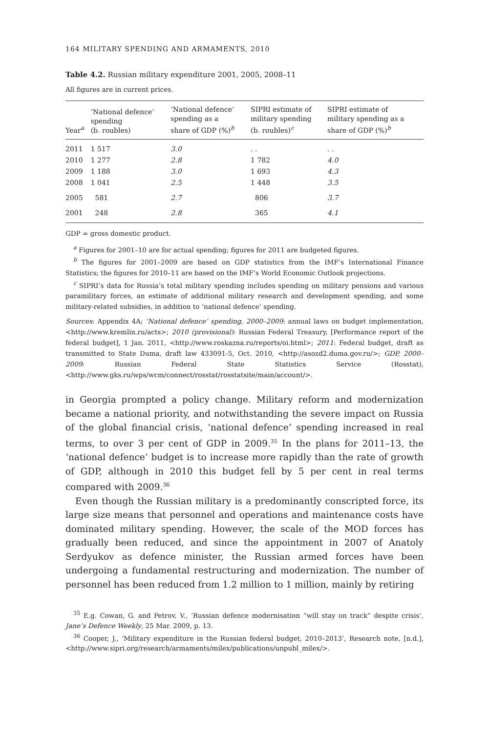164 MILITARY SPENDING AND ARMAMENTS, 2010
Table 4.2. Russian military expenditure 2001, 2005, 2008–11
All figures are in current prices.
| Year<sup>a</sup> | ‘National defence’ spending (b. roubles) | ‘National defence’ spending as a share of GDP (%)<sup>b</sup> | SIPRI estimate of military spending (b. roubles)<sup>c</sup> | SIPRI estimate of military spending as a share of GDP (%)<sup>b</sup> |
| --- | --- | --- | --- | --- |
| 2011 | 1 517 | 3.0 | . . | . . |
| 2010 | 1 277 | 2.8 | 1 782 | 4.0 |
| 2009 | 1 188 | 3.0 | 1 693 | 4.3 |
| 2008 | 1 041 | 2.5 | 1 448 | 3.5 |
| 2005 | 581 | 2.7 | 806 | 3.7 |
| 2001 | 248 | 2.8 | 365 | 4.1 |
GDP = gross domestic product.
<sup>a</sup> Figures for 2001–10 are for actual spending; figures for 2011 are budgeted figures.
<sup>b</sup> The figures for 2001–2009 are based on GDP statistics from the IMF’s International Finance Statistics; the figures for 2010–11 are based on the IMF’s World Economic Outlook projections.
<sup>c</sup> SIPRI’s data for Russia’s total military spending includes spending on military pensions and various paramilitary forces, an estimate of additional military research and development spending, and some military-related subsidies, in addition to ‘national defence’ spending.
Sources: Appendix 4A; ‘National defence’ spending, 2000–2009: annual laws on budget implementation, <http://www.kremlin.ru/acts>; 2010 (provisional): Russian Federal Treasury, [Performance report of the federal budget], 1 Jan. 2011, <http://www.roskazna.ru/reports/oi.html>; 2011: Federal budget, draft as transmitted to State Duma, draft law 433091-5, Oct. 2010, <http://asozd2.duma.gov.ru/>; GDP, 2000–2009: Russian Federal State Statistics Service (Rosstat), <http://www.gks.ru/wps/wcm/connect/rosstat/rosstatsite/main/account/>.
in Georgia prompted a policy change. Military reform and modernization became a national priority, and notwithstanding the severe impact on Russia of the global financial crisis, ‘national defence’ spending increased in real terms, to over 3 per cent of GDP in 2009.<sup>35</sup> In the plans for 2011–13, the ‘national defence’ budget is to increase more rapidly than the rate of growth of GDP, although in 2010 this budget fell by 5 per cent in real terms compared with 2009.<sup>36</sup>
Even though the Russian military is a predominantly conscripted force, its large size means that personnel and operations and maintenance costs have dominated military spending. However, the scale of the MOD forces has gradually been reduced, and since the appointment in 2007 of Anatoly Serdyukov as defence minister, the Russian armed forces have been undergoing a fundamental restructuring and modernization. The number of personnel has been reduced from 1.2 million to 1 million, mainly by retiring
<sup>35</sup> E.g. Cowan, G. and Petrov, V., ‘Russian defence modernisation “will stay on track” despite crisis’, Jane’s Defence Weekly, 25 Mar. 2009, p. 13.
<sup>36</sup> Cooper, J., ‘Military expenditure in the Russian federal budget, 2010–2013’, Research note, [n.d.], <http://www.sipri.org/research/armaments/milex/publications/unpubl_milex/>.